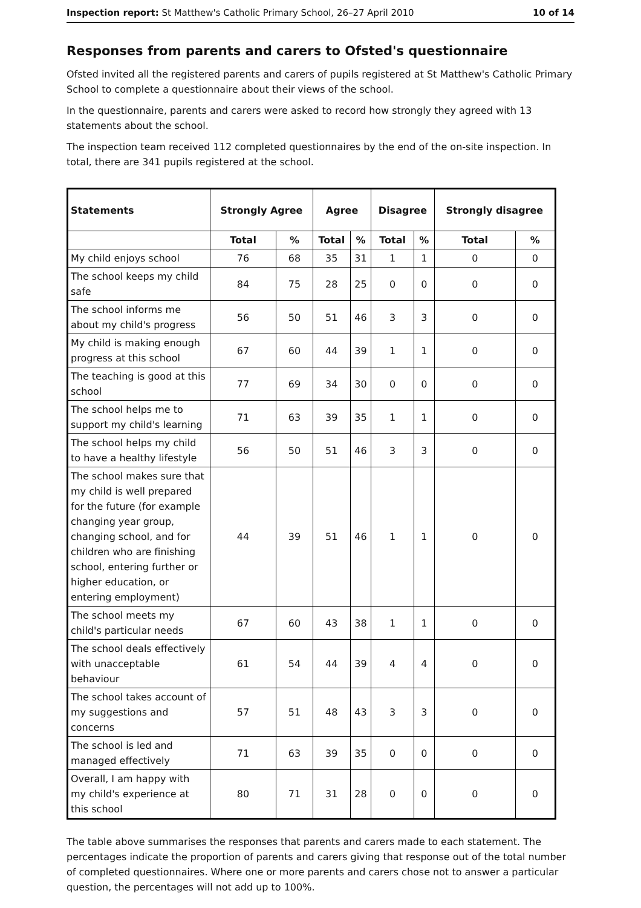Inspection report: St Matthew's Catholic Primary School, 26–27 April 2010 10 of 14
Responses from parents and carers to Ofsted's questionnaire
Ofsted invited all the registered parents and carers of pupils registered at St Matthew's Catholic Primary School to complete a questionnaire about their views of the school.
In the questionnaire, parents and carers were asked to record how strongly they agreed with 13 statements about the school.
The inspection team received 112 completed questionnaires by the end of the on-site inspection. In total, there are 341 pupils registered at the school.
| Statements | Strongly Agree | | Agree | | Disagree | | Strongly disagree | |
| --- | --- | --- | --- | --- | --- | --- | --- | --- |
| | Total | % | Total | % | Total | % | Total | % |
| My child enjoys school | 76 | 68 | 35 | 31 | 1 | 1 | 0 | 0 |
| The school keeps my child safe | 84 | 75 | 28 | 25 | 0 | 0 | 0 | 0 |
| The school informs me about my child's progress | 56 | 50 | 51 | 46 | 3 | 3 | 0 | 0 |
| My child is making enough progress at this school | 67 | 60 | 44 | 39 | 1 | 1 | 0 | 0 |
| The teaching is good at this school | 77 | 69 | 34 | 30 | 0 | 0 | 0 | 0 |
| The school helps me to support my child's learning | 71 | 63 | 39 | 35 | 1 | 1 | 0 | 0 |
| The school helps my child to have a healthy lifestyle | 56 | 50 | 51 | 46 | 3 | 3 | 0 | 0 |
| The school makes sure that my child is well prepared for the future (for example changing year group, changing school, and for children who are finishing school, entering further or higher education, or entering employment) | 44 | 39 | 51 | 46 | 1 | 1 | 0 | 0 |
| The school meets my child's particular needs | 67 | 60 | 43 | 38 | 1 | 1 | 0 | 0 |
| The school deals effectively with unacceptable behaviour | 61 | 54 | 44 | 39 | 4 | 4 | 0 | 0 |
| The school takes account of my suggestions and concerns | 57 | 51 | 48 | 43 | 3 | 3 | 0 | 0 |
| The school is led and managed effectively | 71 | 63 | 39 | 35 | 0 | 0 | 0 | 0 |
| Overall, I am happy with my child's experience at this school | 80 | 71 | 31 | 28 | 0 | 0 | 0 | 0 |
The table above summarises the responses that parents and carers made to each statement. The percentages indicate the proportion of parents and carers giving that response out of the total number of completed questionnaires. Where one or more parents and carers chose not to answer a particular question, the percentages will not add up to 100%.